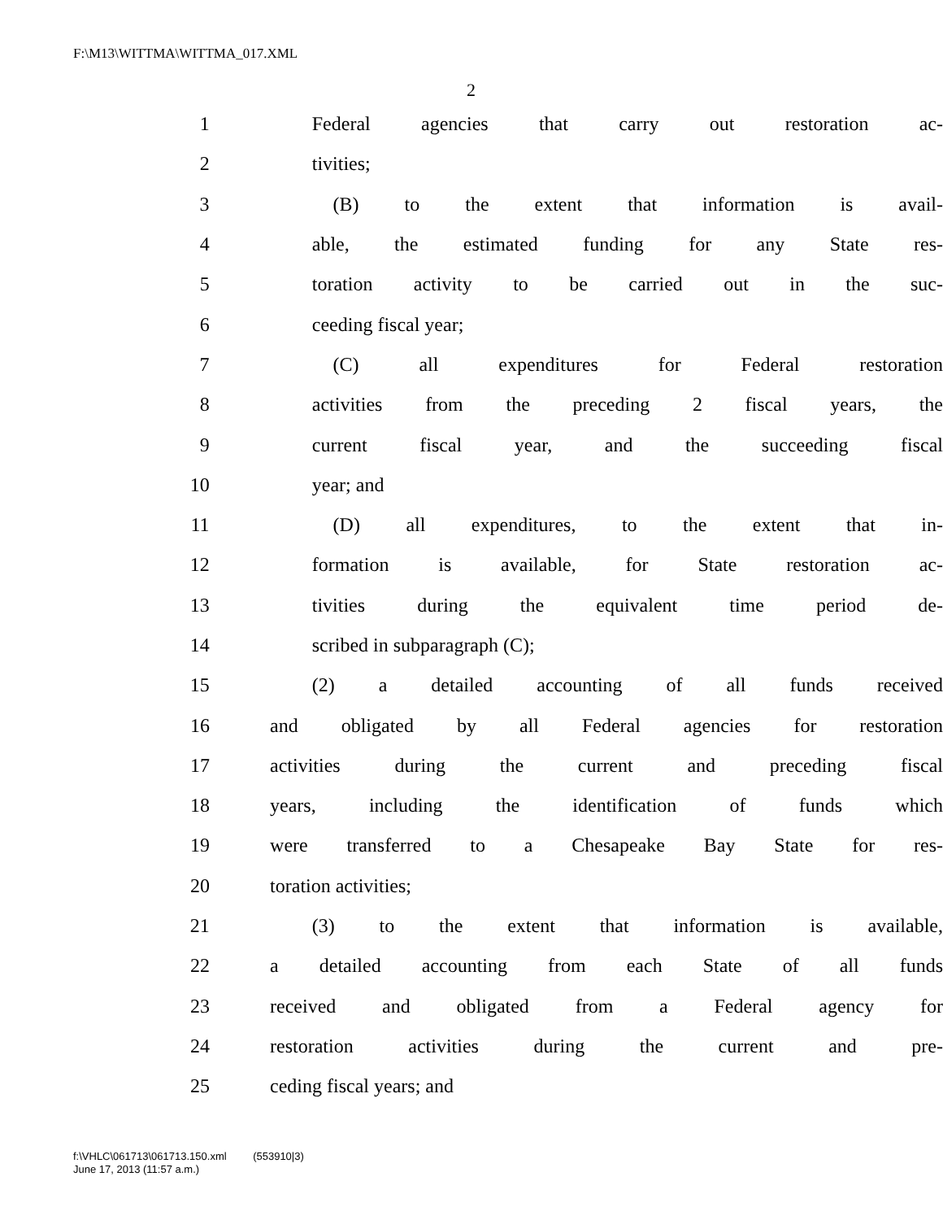F:\M13\WITTMA\WITTMA_017.XML
2
1 Federal agencies that carry out restoration ac-
2 tivities;
3 (B) to the extent that information is avail-
4 able, the estimated funding for any State res-
5 toration activity to be carried out in the suc-
6 ceeding fiscal year;
7 (C) all expenditures for Federal restoration
8 activities from the preceding 2 fiscal years, the
9 current fiscal year, and the succeeding fiscal
10 year; and
11 (D) all expenditures, to the extent that in-
12 formation is available, for State restoration ac-
13 tivities during the equivalent time period de-
14 scribed in subparagraph (C);
15 (2) a detailed accounting of all funds received
16 and obligated by all Federal agencies for restoration
17 activities during the current and preceding fiscal
18 years, including the identification of funds which
19 were transferred to a Chesapeake Bay State for res-
20 toration activities;
21 (3) to the extent that information is available,
22 a detailed accounting from each State of all funds
23 received and obligated from a Federal agency for
24 restoration activities during the current and pre-
25 ceding fiscal years; and
f:\VHLC\061713\061713.150.xml (553910|3)
June 17, 2013 (11:57 a.m.)